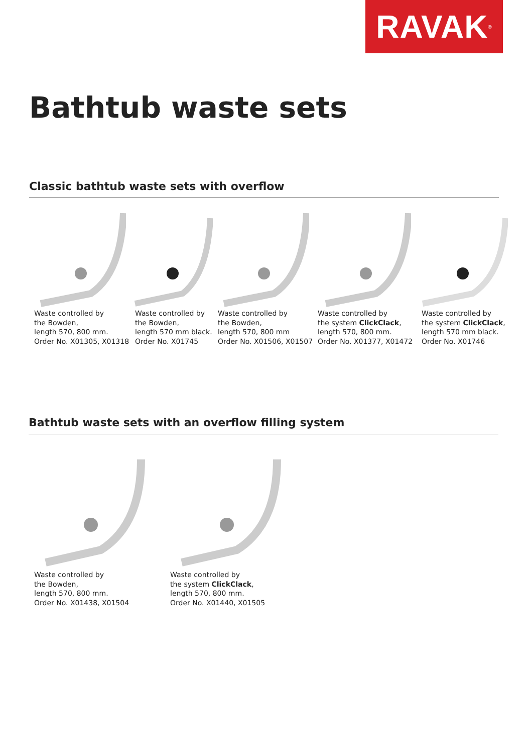RAVAK<sup>®</sup>
Bathtub waste sets
Classic bathtub waste sets with overflow
Waste controlled by
the Bowden,
length 570, 800 mm.
Order No. X01305, X01318
Waste controlled by
the Bowden,
length 570 mm black.
Order No. X01745
Waste controlled by
the Bowden,
length 570, 800 mm
Order No. X01506, X01507
Waste controlled by
the system ClickClack,
length 570, 800 mm.
Order No. X01377, X01472
Waste controlled by
the system ClickClack,
length 570 mm black.
Order No. X01746
Bathtub waste sets with an overflow filling system
Waste controlled by
the Bowden,
length 570, 800 mm.
Order No. X01438, X01504
Waste controlled by
the system ClickClack,
length 570, 800 mm.
Order No. X01440, X01505